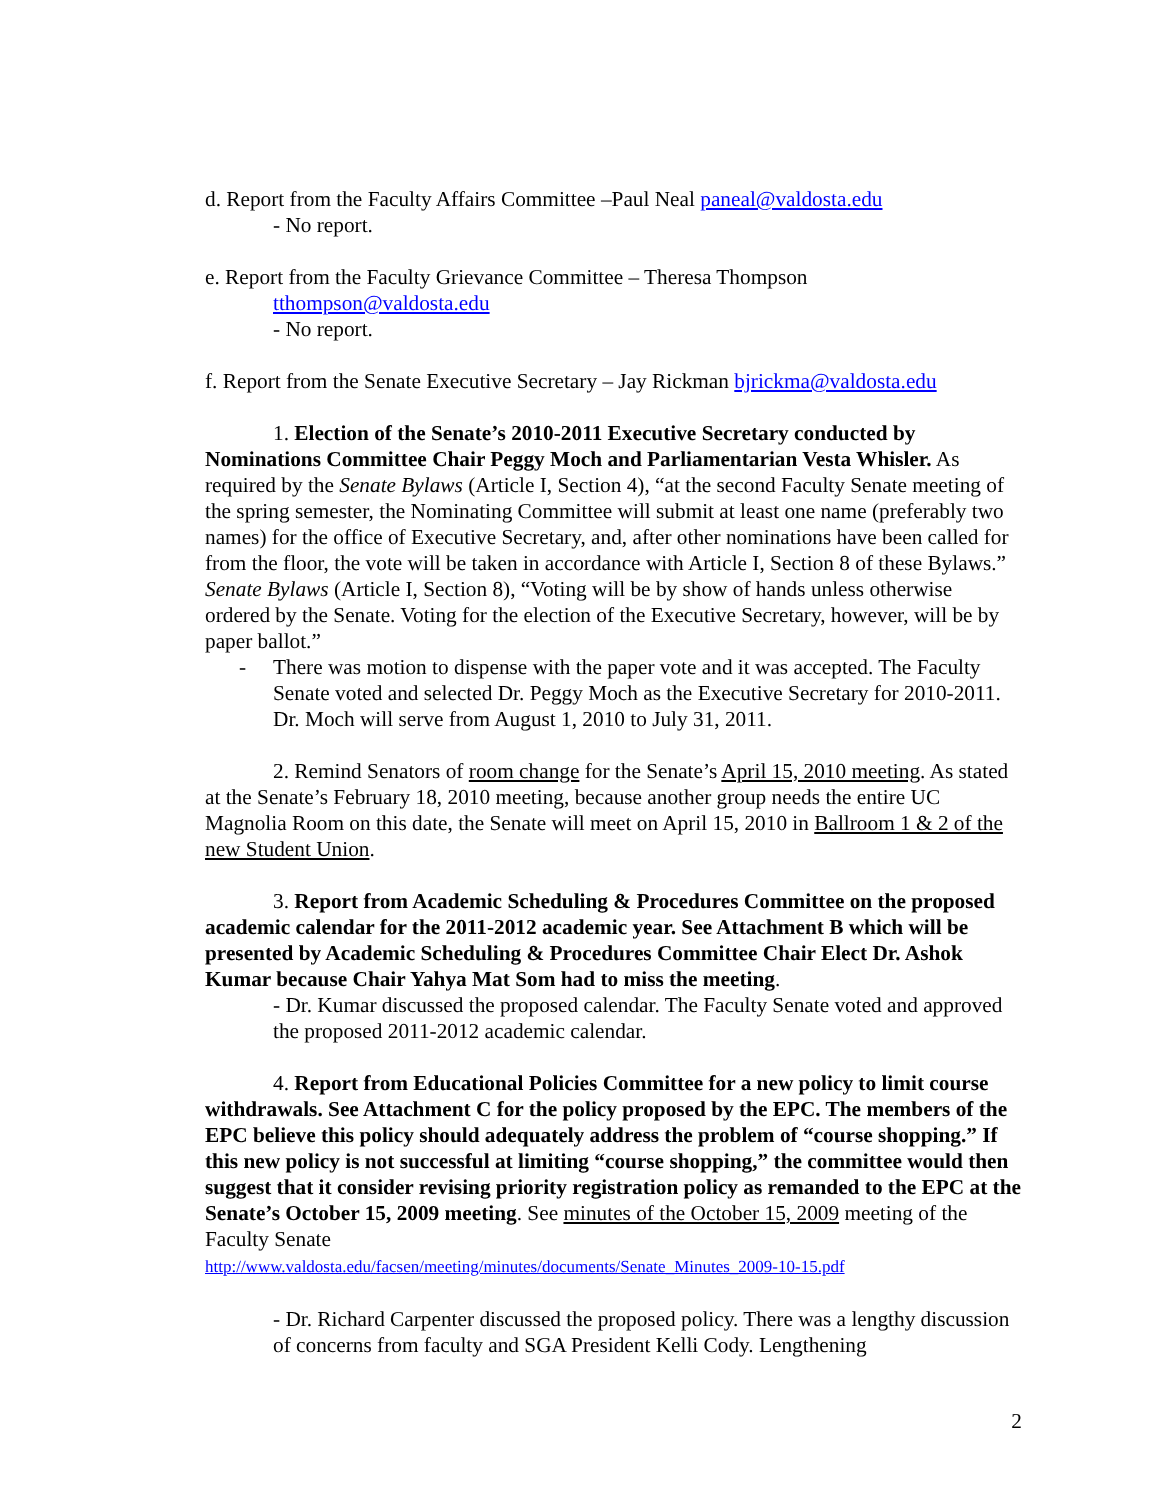d. Report from the Faculty Affairs Committee –Paul Neal paneal@valdosta.edu
- No report.
e. Report from the Faculty Grievance Committee – Theresa Thompson
tthompson@valdosta.edu
- No report.
f. Report from the Senate Executive Secretary – Jay Rickman bjrickma@valdosta.edu
1. Election of the Senate’s 2010-2011 Executive Secretary conducted by Nominations Committee Chair Peggy Moch and Parliamentarian Vesta Whisler. As required by the Senate Bylaws (Article I, Section 4), “at the second Faculty Senate meeting of the spring semester, the Nominating Committee will submit at least one name (preferably two names) for the office of Executive Secretary, and, after other nominations have been called for from the floor, the vote will be taken in accordance with Article I, Section 8 of these Bylaws.” Senate Bylaws (Article I, Section 8), “Voting will be by show of hands unless otherwise ordered by the Senate. Voting for the election of the Executive Secretary, however, will be by paper ballot.”
- There was motion to dispense with the paper vote and it was accepted. The Faculty Senate voted and selected Dr. Peggy Moch as the Executive Secretary for 2010-2011. Dr. Moch will serve from August 1, 2010 to July 31, 2011.
2. Remind Senators of room change for the Senate’s April 15, 2010 meeting. As stated at the Senate’s February 18, 2010 meeting, because another group needs the entire UC Magnolia Room on this date, the Senate will meet on April 15, 2010 in Ballroom 1 & 2 of the new Student Union.
3. Report from Academic Scheduling & Procedures Committee on the proposed academic calendar for the 2011-2012 academic year. See Attachment B which will be presented by Academic Scheduling & Procedures Committee Chair Elect Dr. Ashok Kumar because Chair Yahya Mat Som had to miss the meeting.
- Dr. Kumar discussed the proposed calendar. The Faculty Senate voted and approved the proposed 2011-2012 academic calendar.
4. Report from Educational Policies Committee for a new policy to limit course withdrawals. See Attachment C for the policy proposed by the EPC. The members of the EPC believe this policy should adequately address the problem of “course shopping.” If this new policy is not successful at limiting “course shopping,” the committee would then suggest that it consider revising priority registration policy as remanded to the EPC at the Senate’s October 15, 2009 meeting. See minutes of the October 15, 2009 meeting of the Faculty Senate
http://www.valdosta.edu/facsen/meeting/minutes/documents/Senate_Minutes_2009-10-15.pdf
- Dr. Richard Carpenter discussed the proposed policy. There was a lengthy discussion of concerns from faculty and SGA President Kelli Cody. Lengthening
2